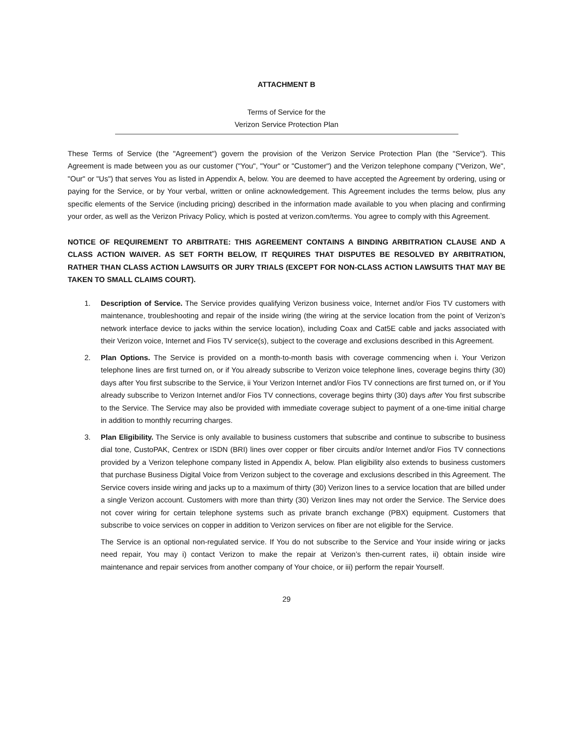ATTACHMENT B
Terms of Service for the
Verizon Service Protection Plan
These Terms of Service (the "Agreement") govern the provision of the Verizon Service Protection Plan (the "Service"). This Agreement is made between you as our customer ("You", "Your" or "Customer") and the Verizon telephone company ("Verizon, We", "Our" or "Us") that serves You as listed in Appendix A, below. You are deemed to have accepted the Agreement by ordering, using or paying for the Service, or by Your verbal, written or online acknowledgement. This Agreement includes the terms below, plus any specific elements of the Service (including pricing) described in the information made available to you when placing and confirming your order, as well as the Verizon Privacy Policy, which is posted at verizon.com/terms. You agree to comply with this Agreement.
NOTICE OF REQUIREMENT TO ARBITRATE: THIS AGREEMENT CONTAINS A BINDING ARBITRATION CLAUSE AND A CLASS ACTION WAIVER. AS SET FORTH BELOW, IT REQUIRES THAT DISPUTES BE RESOLVED BY ARBITRATION, RATHER THAN CLASS ACTION LAWSUITS OR JURY TRIALS (EXCEPT FOR NON-CLASS ACTION LAWSUITS THAT MAY BE TAKEN TO SMALL CLAIMS COURT).
1. Description of Service. The Service provides qualifying Verizon business voice, Internet and/or Fios TV customers with maintenance, troubleshooting and repair of the inside wiring (the wiring at the service location from the point of Verizon’s network interface device to jacks within the service location), including Coax and Cat5E cable and jacks associated with their Verizon voice, Internet and Fios TV service(s), subject to the coverage and exclusions described in this Agreement.
2. Plan Options. The Service is provided on a month-to-month basis with coverage commencing when i. Your Verizon telephone lines are first turned on, or if You already subscribe to Verizon voice telephone lines, coverage begins thirty (30) days after You first subscribe to the Service, ii Your Verizon Internet and/or Fios TV connections are first turned on, or if You already subscribe to Verizon Internet and/or Fios TV connections, coverage begins thirty (30) days after You first subscribe to the Service. The Service may also be provided with immediate coverage subject to payment of a one-time initial charge in addition to monthly recurring charges.
3. Plan Eligibility. The Service is only available to business customers that subscribe and continue to subscribe to business dial tone, CustoPAK, Centrex or ISDN (BRI) lines over copper or fiber circuits and/or Internet and/or Fios TV connections provided by a Verizon telephone company listed in Appendix A, below. Plan eligibility also extends to business customers that purchase Business Digital Voice from Verizon subject to the coverage and exclusions described in this Agreement. The Service covers inside wiring and jacks up to a maximum of thirty (30) Verizon lines to a service location that are billed under a single Verizon account. Customers with more than thirty (30) Verizon lines may not order the Service. The Service does not cover wiring for certain telephone systems such as private branch exchange (PBX) equipment. Customers that subscribe to voice services on copper in addition to Verizon services on fiber are not eligible for the Service.
The Service is an optional non-regulated service. If You do not subscribe to the Service and Your inside wiring or jacks need repair, You may i) contact Verizon to make the repair at Verizon’s then-current rates, ii) obtain inside wire maintenance and repair services from another company of Your choice, or iii) perform the repair Yourself.
29